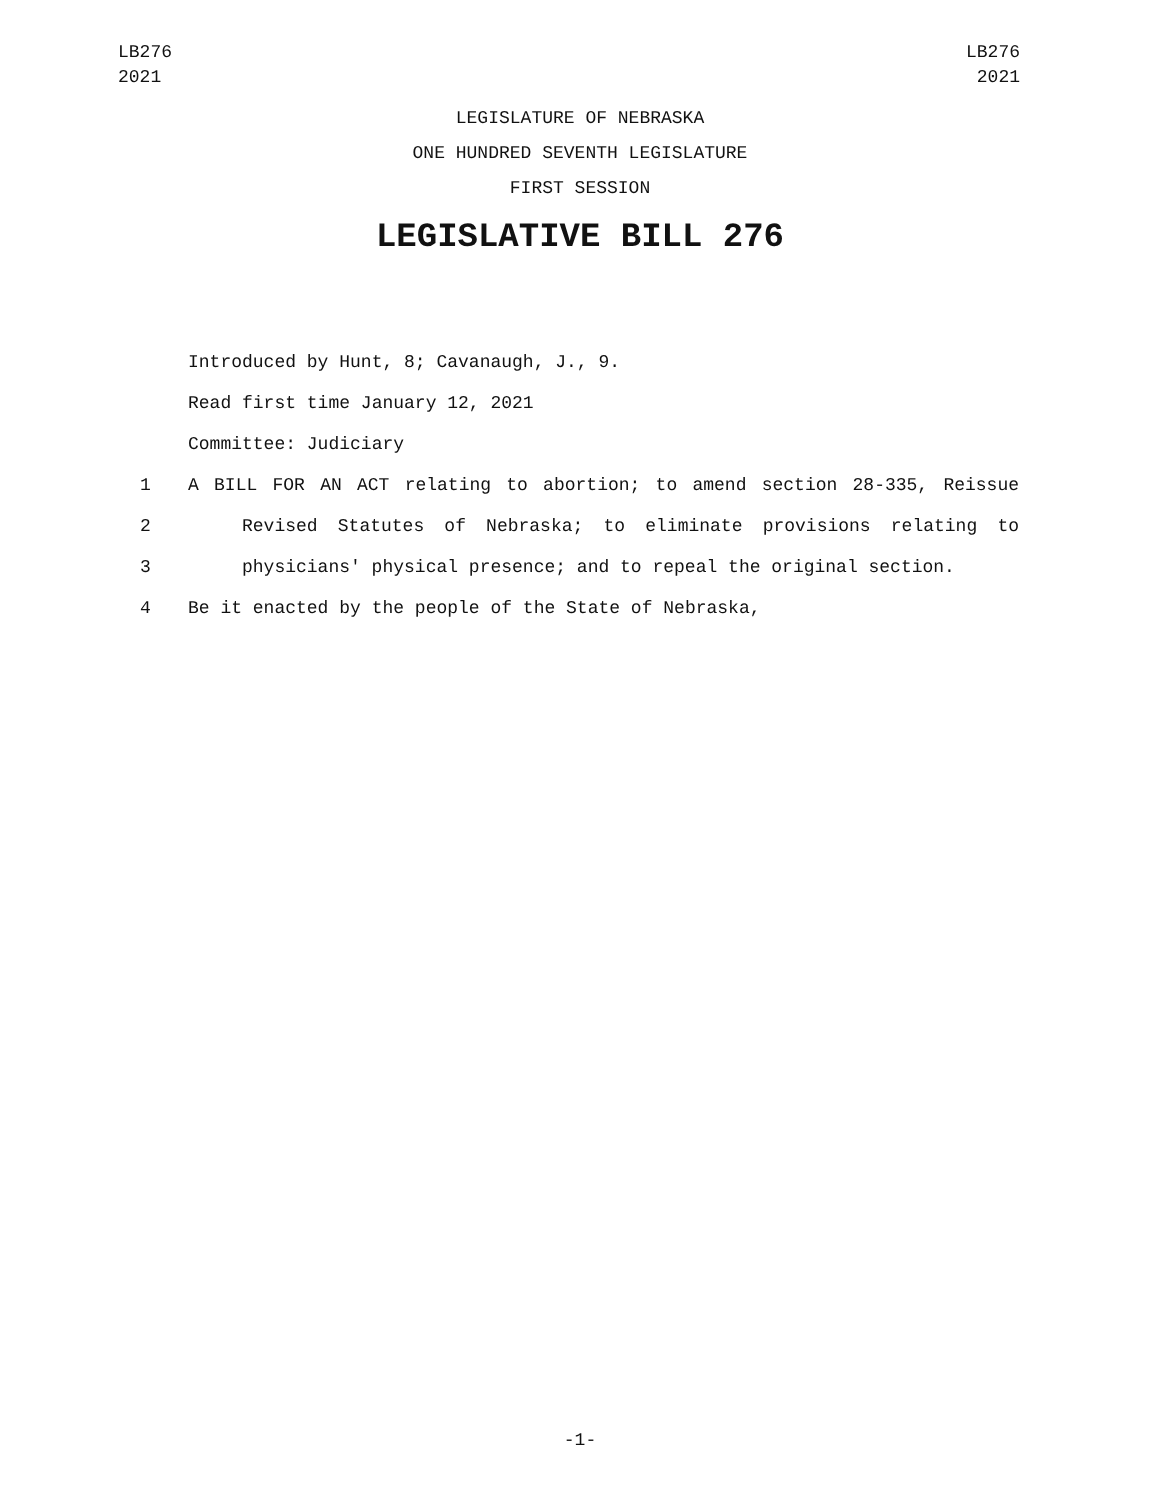LB276
2021
LB276
2021
LEGISLATURE OF NEBRASKA
ONE HUNDRED SEVENTH LEGISLATURE
FIRST SESSION
LEGISLATIVE BILL 276
Introduced by Hunt, 8; Cavanaugh, J., 9.
Read first time January 12, 2021
Committee: Judiciary
1 A BILL FOR AN ACT relating to abortion; to amend section 28-335, Reissue
2 Revised Statutes of Nebraska; to eliminate provisions relating to
3 physicians' physical presence; and to repeal the original section.
4 Be it enacted by the people of the State of Nebraska,
-1-